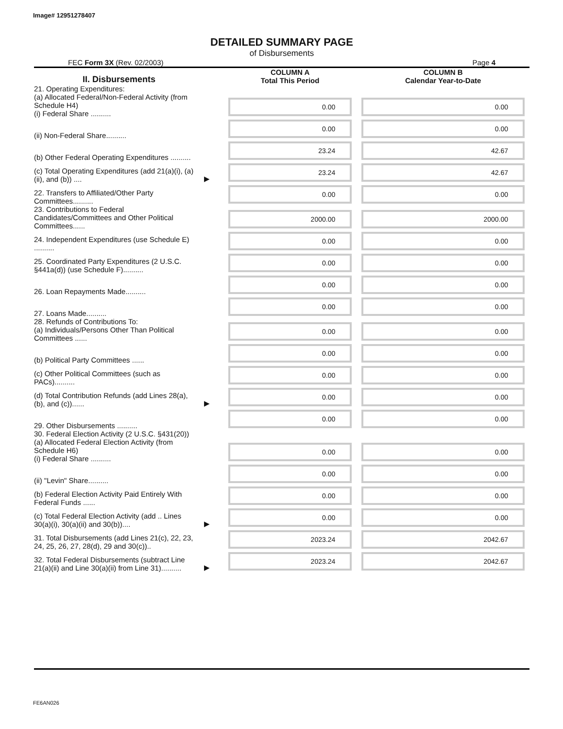Image# 12951278407
DETAILED SUMMARY PAGE
of Disbursements
FEC Form 3X (Rev. 02/2003) Page 4
| II. Disbursements | | COLUMN A Total This Period | COLUMN B Calendar Year-to-Date |
| --- | --- | --- | --- |
| 21. Operating Expenditures: (a) Allocated Federal/Non-Federal Activity (from Schedule H4) (i) Federal Share .......... | | 0.00 | 0.00 |
| (ii) Non-Federal Share.......... | | 0.00 | 0.00 |
| (b) Other Federal Operating Expenditures .......... | | 23.24 | 42.67 |
| (c) Total Operating Expenditures (add 21(a)(i), (a)(ii), and (b)) .... | ▶ | 23.24 | 42.67 |
| 22. Transfers to Affiliated/Other Party Committees.......... | | 0.00 | 0.00 |
| 23. Contributions to Federal Candidates/Committees and Other Political Committees...... | | 2000.00 | 2000.00 |
| 24. Independent Expenditures (use Schedule E) .......... | | 0.00 | 0.00 |
| 25. Coordinated Party Expenditures (2 U.S.C. §441a(d)) (use Schedule F).......... | | 0.00 | 0.00 |
| 26. Loan Repayments Made.......... | | 0.00 | 0.00 |
| 27. Loans Made.......... | | 0.00 | 0.00 |
| 28. Refunds of Contributions To: (a) Individuals/Persons Other Than Political Committees ...... | | 0.00 | 0.00 |
| (b) Political Party Committees ...... | | 0.00 | 0.00 |
| (c) Other Political Committees (such as PACs).......... | | 0.00 | 0.00 |
| (d) Total Contribution Refunds (add Lines 28(a), (b), and (c))...... | ▶ | 0.00 | 0.00 |
| 29. Other Disbursements .......... | | 0.00 | 0.00 |
| 30. Federal Election Activity (2 U.S.C. §431(20)) (a) Allocated Federal Election Activity (from Schedule H6) (i) Federal Share .......... | | 0.00 | 0.00 |
| (ii) "Levin" Share.......... | | 0.00 | 0.00 |
| (b) Federal Election Activity Paid Entirely With Federal Funds ...... | | 0.00 | 0.00 |
| (c) Total Federal Election Activity (add .. Lines 30(a)(i), 30(a)(ii) and 30(b)).... | ▶ | 0.00 | 0.00 |
| 31. Total Disbursements (add Lines 21(c), 22, 23, 24, 25, 26, 27, 28(d), 29 and 30(c)).. | | 2023.24 | 2042.67 |
| 32. Total Federal Disbursements (subtract Line 21(a)(ii) and Line 30(a)(ii) from Line 31).......... | ▶ | 2023.24 | 2042.67 |
FE6AN026